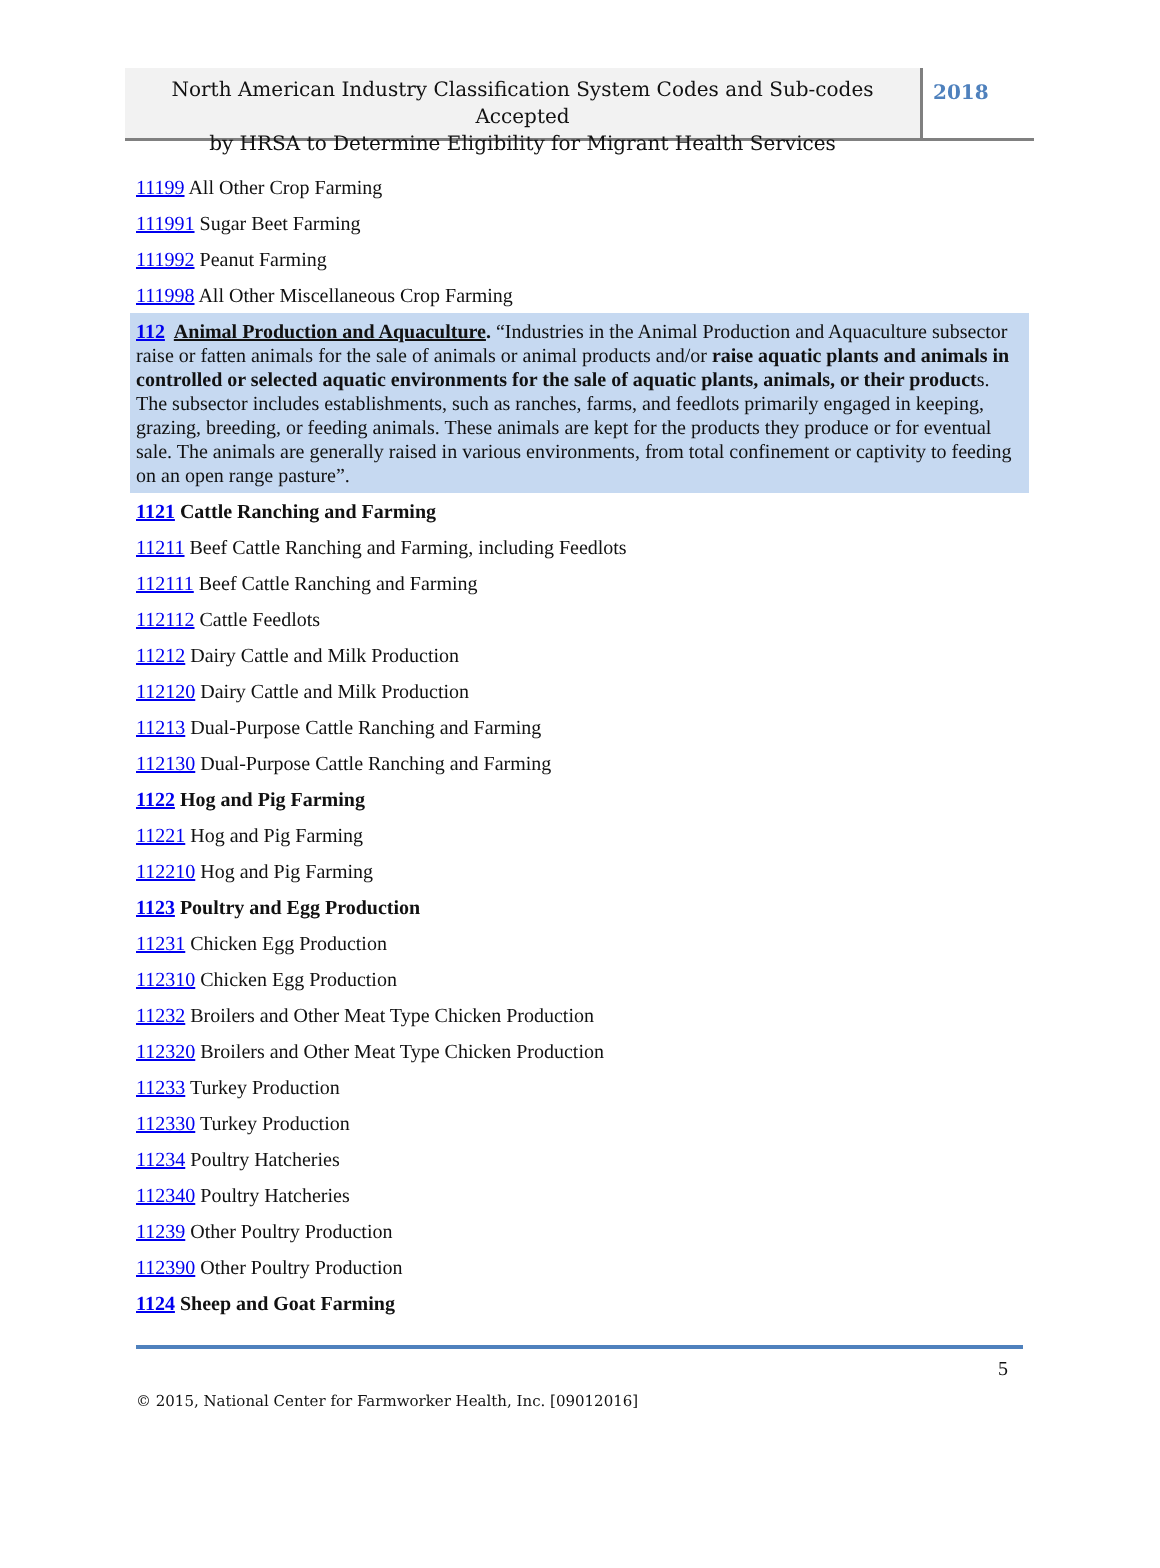North American Industry Classification System Codes and Sub-codes Accepted
by HRSA to Determine Eligibility for Migrant Health Services
2018
11199 All Other Crop Farming
111991 Sugar Beet Farming
111992 Peanut Farming
111998 All Other Miscellaneous Crop Farming
112 Animal Production and Aquaculture. “Industries in the Animal Production and Aquaculture subsector raise or fatten animals for the sale of animals or animal products and/or raise aquatic plants and animals in controlled or selected aquatic environments for the sale of aquatic plants, animals, or their products. The subsector includes establishments, such as ranches, farms, and feedlots primarily engaged in keeping, grazing, breeding, or feeding animals. These animals are kept for the products they produce or for eventual sale. The animals are generally raised in various environments, from total confinement or captivity to feeding on an open range pasture”.
1121 Cattle Ranching and Farming
11211 Beef Cattle Ranching and Farming, including Feedlots
112111 Beef Cattle Ranching and Farming
112112 Cattle Feedlots
11212 Dairy Cattle and Milk Production
112120 Dairy Cattle and Milk Production
11213 Dual-Purpose Cattle Ranching and Farming
112130 Dual-Purpose Cattle Ranching and Farming
1122 Hog and Pig Farming
11221 Hog and Pig Farming
112210 Hog and Pig Farming
1123 Poultry and Egg Production
11231 Chicken Egg Production
112310 Chicken Egg Production
11232 Broilers and Other Meat Type Chicken Production
112320 Broilers and Other Meat Type Chicken Production
11233 Turkey Production
112330 Turkey Production
11234 Poultry Hatcheries
112340 Poultry Hatcheries
11239 Other Poultry Production
112390 Other Poultry Production
1124 Sheep and Goat Farming
5
© 2015, National Center for Farmworker Health, Inc. [09012016]